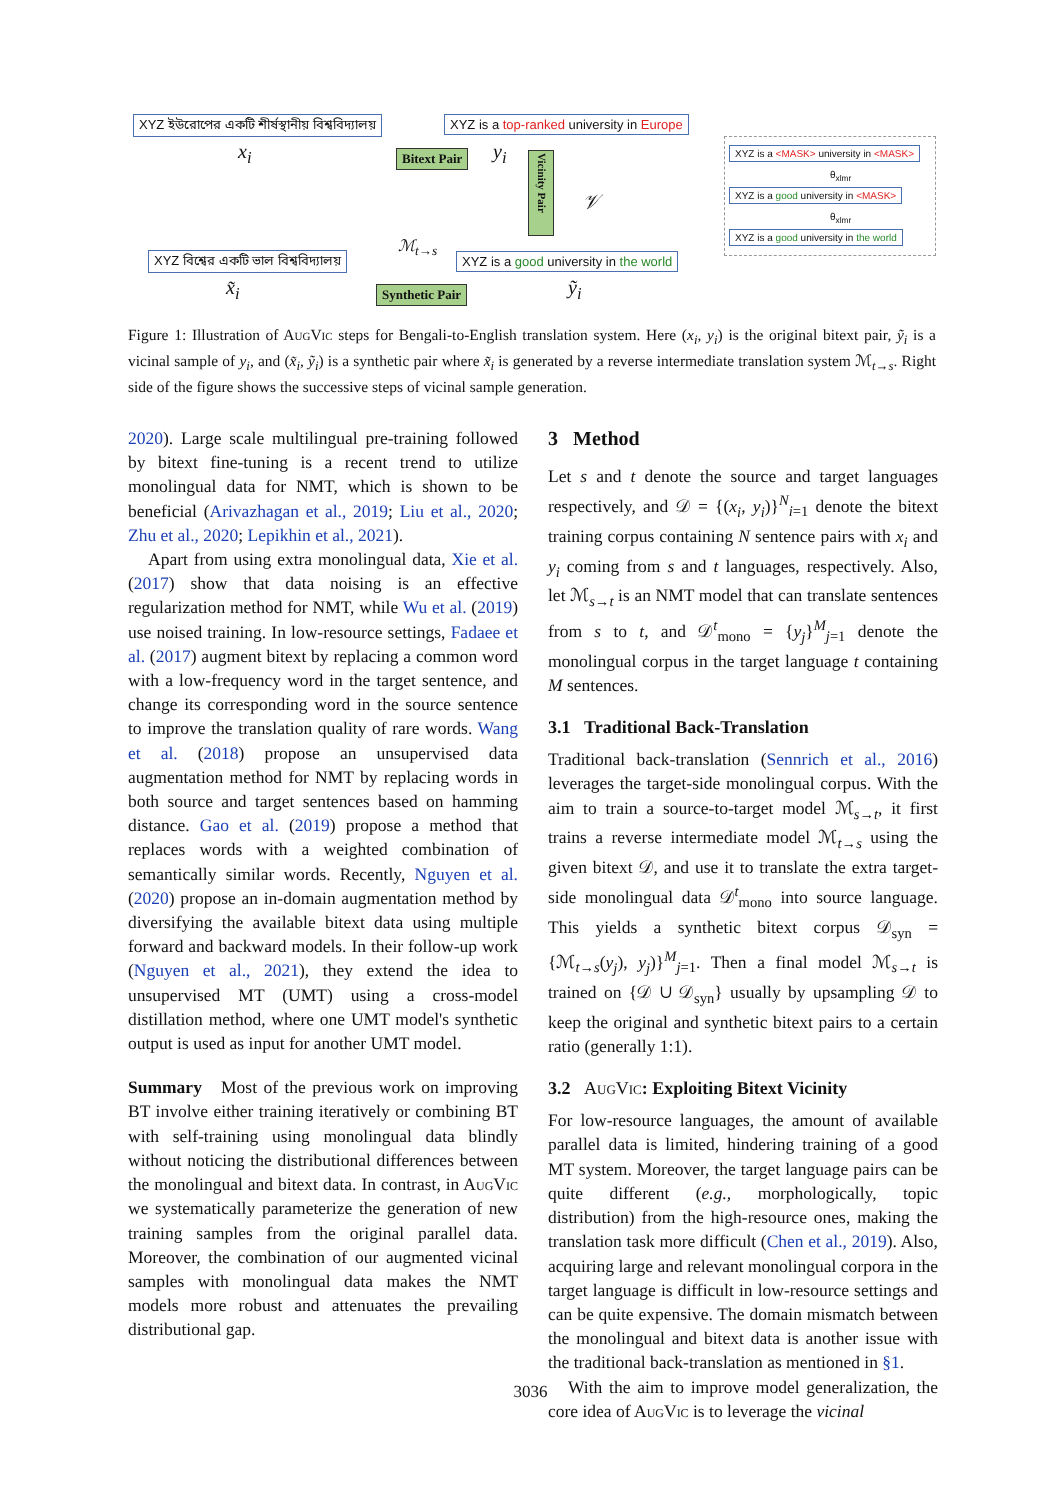XYZ ইউরোপের একটি শীর্ষস্থানীয় বিশ্ববিদ্যালয়
x<sub>i</sub>
XYZ is a top-ranked university in Europe
Bitext Pair y<sub>i</sub>
Vicinity Pair
𝒱
XYZ is a <MASK> university in <MASK>
θ<sub>xlmr</sub>
XYZ is a good university in <MASK>
θ<sub>xlmr</sub>
XYZ is a good university in the world
ℳ<sub>t→s</sub>
XYZ বিশ্বের একটি ভাল বিশ্ববিদ্যালয় XYZ is a good university in the world
x̃<sub>i</sub> Synthetic Pair ỹ<sub>i</sub>
Figure 1: Illustration of Aug Vic steps for Bengali-to-English translation system. Here (x<sub>i</sub>, y<sub>i</sub>) is the original bitext pair, ỹ<sub>i</sub> is a vicinal sample of y<sub>i</sub>, and (x̃<sub>i</sub>, ỹ<sub>i</sub>) is a synthetic pair where x̃<sub>i</sub> is generated by a reverse intermediate translation system ℳ<sub>t→s</sub>. Right side of the figure shows the successive steps of vicinal sample generation.
2020). Large scale multilingual pre-training followed by bitext fine-tuning is a recent trend to utilize monolingual data for NMT, which is shown to be beneficial (Arivazhagan et al., 2019; Liu et al., 2020; Zhu et al., 2020; Lepikhin et al., 2021).
Apart from using extra monolingual data, Xie et al. (2017) show that data noising is an effective regularization method for NMT, while Wu et al. (2019) use noised training. In low-resource settings, Fadaee et al. (2017) augment bitext by replacing a common word with a low-frequency word in the target sentence, and change its corresponding word in the source sentence to improve the translation quality of rare words. Wang et al. (2018) propose an unsupervised data augmentation method for NMT by replacing words in both source and target sentences based on hamming distance. Gao et al. (2019) propose a method that replaces words with a weighted combination of semantically similar words. Recently, Nguyen et al. (2020) propose an in-domain augmentation method by diversifying the available bitext data using multiple forward and backward models. In their follow-up work (Nguyen et al., 2021), they extend the idea to unsupervised MT (UMT) using a cross-model distillation method, where one UMT model's synthetic output is used as input for another UMT model.
Summary Most of the previous work on improving BT involve either training iteratively or combining BT with self-training using monolingual data blindly without noticing the distributional differences between the monolingual and bitext data. In contrast, in Aug Vic we systematically parameterize the generation of new training samples from the original parallel data. Moreover, the combination of our augmented vicinal samples with monolingual data makes the NMT models more robust and attenuates the prevailing distributional gap.
3 Method
Let s and t denote the source and target languages respectively, and 𝒟 = {(x<sub>i</sub>, y<sub>i</sub>)}<sup>N</sup><sub>i=1</sub> denote the bitext training corpus containing N sentence pairs with x<sub>i</sub> and y<sub>i</sub> coming from s and t languages, respectively. Also, let ℳ<sub>s→t</sub> is an NMT model that can translate sentences from s to t, and 𝒟<sup>t</sup><sub>mono</sub> = {y<sub>j</sub>}<sup>M</sup><sub>j=1</sub> denote the monolingual corpus in the target language t containing M sentences.
3.1 Traditional Back-Translation
Traditional back-translation (Sennrich et al., 2016) leverages the target-side monolingual corpus. With the aim to train a source-to-target model ℳ<sub>s→t</sub>, it first trains a reverse intermediate model ℳ<sub>t→s</sub> using the given bitext 𝒟, and use it to translate the extra target-side monolingual data 𝒟<sup>t</sup><sub>mono</sub> into source language. This yields a synthetic bitext corpus 𝒟<sub>syn</sub> = {ℳ<sub>t→s</sub>(y<sub>j</sub>), y<sub>j</sub>)}<sup>M</sup><sub>j=1</sub>. Then a final model ℳ<sub>s→t</sub> is trained on {𝒟 ∪ 𝒟<sub>syn</sub>} usually by upsampling 𝒟 to keep the original and synthetic bitext pairs to a certain ratio (generally 1:1).
3.2 Aug Vic: Exploiting Bitext Vicinity
For low-resource languages, the amount of available parallel data is limited, hindering training of a good MT system. Moreover, the target language pairs can be quite different (e.g., morphologically, topic distribution) from the high-resource ones, making the translation task more difficult (Chen et al., 2019). Also, acquiring large and relevant monolingual corpora in the target language is difficult in low-resource settings and can be quite expensive. The domain mismatch between the monolingual and bitext data is another issue with the traditional back-translation as mentioned in §1.
With the aim to improve model generalization, the core idea of Aug Vic is to leverage the vicinal
3036